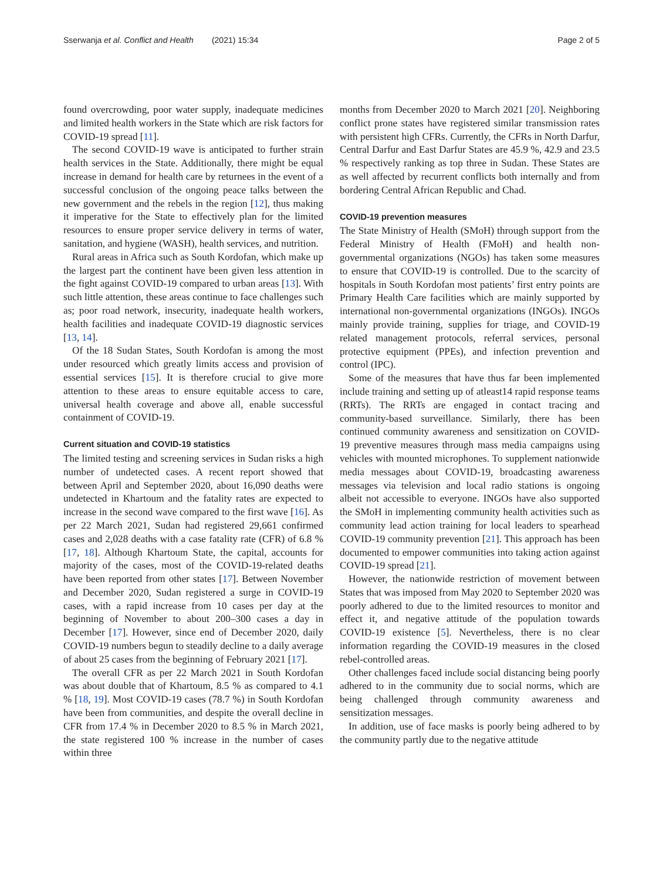Sserwanja et al. Conflict and Health (2021) 15:34
Page 2 of 5
found overcrowding, poor water supply, inadequate medicines and limited health workers in the State which are risk factors for COVID-19 spread [11].
The second COVID-19 wave is anticipated to further strain health services in the State. Additionally, there might be equal increase in demand for health care by returnees in the event of a successful conclusion of the ongoing peace talks between the new government and the rebels in the region [12], thus making it imperative for the State to effectively plan for the limited resources to ensure proper service delivery in terms of water, sanitation, and hygiene (WASH), health services, and nutrition.
Rural areas in Africa such as South Kordofan, which make up the largest part the continent have been given less attention in the fight against COVID-19 compared to urban areas [13]. With such little attention, these areas continue to face challenges such as; poor road network, insecurity, inadequate health workers, health facilities and inadequate COVID-19 diagnostic services [13, 14].
Of the 18 Sudan States, South Kordofan is among the most under resourced which greatly limits access and provision of essential services [15]. It is therefore crucial to give more attention to these areas to ensure equitable access to care, universal health coverage and above all, enable successful containment of COVID-19.
Current situation and COVID-19 statistics
The limited testing and screening services in Sudan risks a high number of undetected cases. A recent report showed that between April and September 2020, about 16,090 deaths were undetected in Khartoum and the fatality rates are expected to increase in the second wave compared to the first wave [16]. As per 22 March 2021, Sudan had registered 29,661 confirmed cases and 2,028 deaths with a case fatality rate (CFR) of 6.8 % [17, 18]. Although Khartoum State, the capital, accounts for majority of the cases, most of the COVID-19-related deaths have been reported from other states [17]. Between November and December 2020, Sudan registered a surge in COVID-19 cases, with a rapid increase from 10 cases per day at the beginning of November to about 200–300 cases a day in December [17]. However, since end of December 2020, daily COVID-19 numbers begun to steadily decline to a daily average of about 25 cases from the beginning of February 2021 [17].
The overall CFR as per 22 March 2021 in South Kordofan was about double that of Khartoum, 8.5 % as compared to 4.1 % [18, 19]. Most COVID-19 cases (78.7 %) in South Kordofan have been from communities, and despite the overall decline in CFR from 17.4 % in December 2020 to 8.5 % in March 2021, the state registered 100 % increase in the number of cases within three
months from December 2020 to March 2021 [20]. Neighboring conflict prone states have registered similar transmission rates with persistent high CFRs. Currently, the CFRs in North Darfur, Central Darfur and East Darfur States are 45.9 %, 42.9 and 23.5 % respectively ranking as top three in Sudan. These States are as well affected by recurrent conflicts both internally and from bordering Central African Republic and Chad.
COVID-19 prevention measures
The State Ministry of Health (SMoH) through support from the Federal Ministry of Health (FMoH) and health non-governmental organizations (NGOs) has taken some measures to ensure that COVID-19 is controlled. Due to the scarcity of hospitals in South Kordofan most patients’ first entry points are Primary Health Care facilities which are mainly supported by international non-governmental organizations (INGOs). INGOs mainly provide training, supplies for triage, and COVID-19 related management protocols, referral services, personal protective equipment (PPEs), and infection prevention and control (IPC).
Some of the measures that have thus far been implemented include training and setting up of atleast14 rapid response teams (RRTs). The RRTs are engaged in contact tracing and community-based surveillance. Similarly, there has been continued community awareness and sensitization on COVID-19 preventive measures through mass media campaigns using vehicles with mounted microphones. To supplement nationwide media messages about COVID-19, broadcasting awareness messages via television and local radio stations is ongoing albeit not accessible to everyone. INGOs have also supported the SMoH in implementing community health activities such as community lead action training for local leaders to spearhead COVID-19 community prevention [21]. This approach has been documented to empower communities into taking action against COVID-19 spread [21].
However, the nationwide restriction of movement between States that was imposed from May 2020 to September 2020 was poorly adhered to due to the limited resources to monitor and effect it, and negative attitude of the population towards COVID-19 existence [5]. Nevertheless, there is no clear information regarding the COVID-19 measures in the closed rebel-controlled areas.
Other challenges faced include social distancing being poorly adhered to in the community due to social norms, which are being challenged through community awareness and sensitization messages.
In addition, use of face masks is poorly being adhered to by the community partly due to the negative attitude